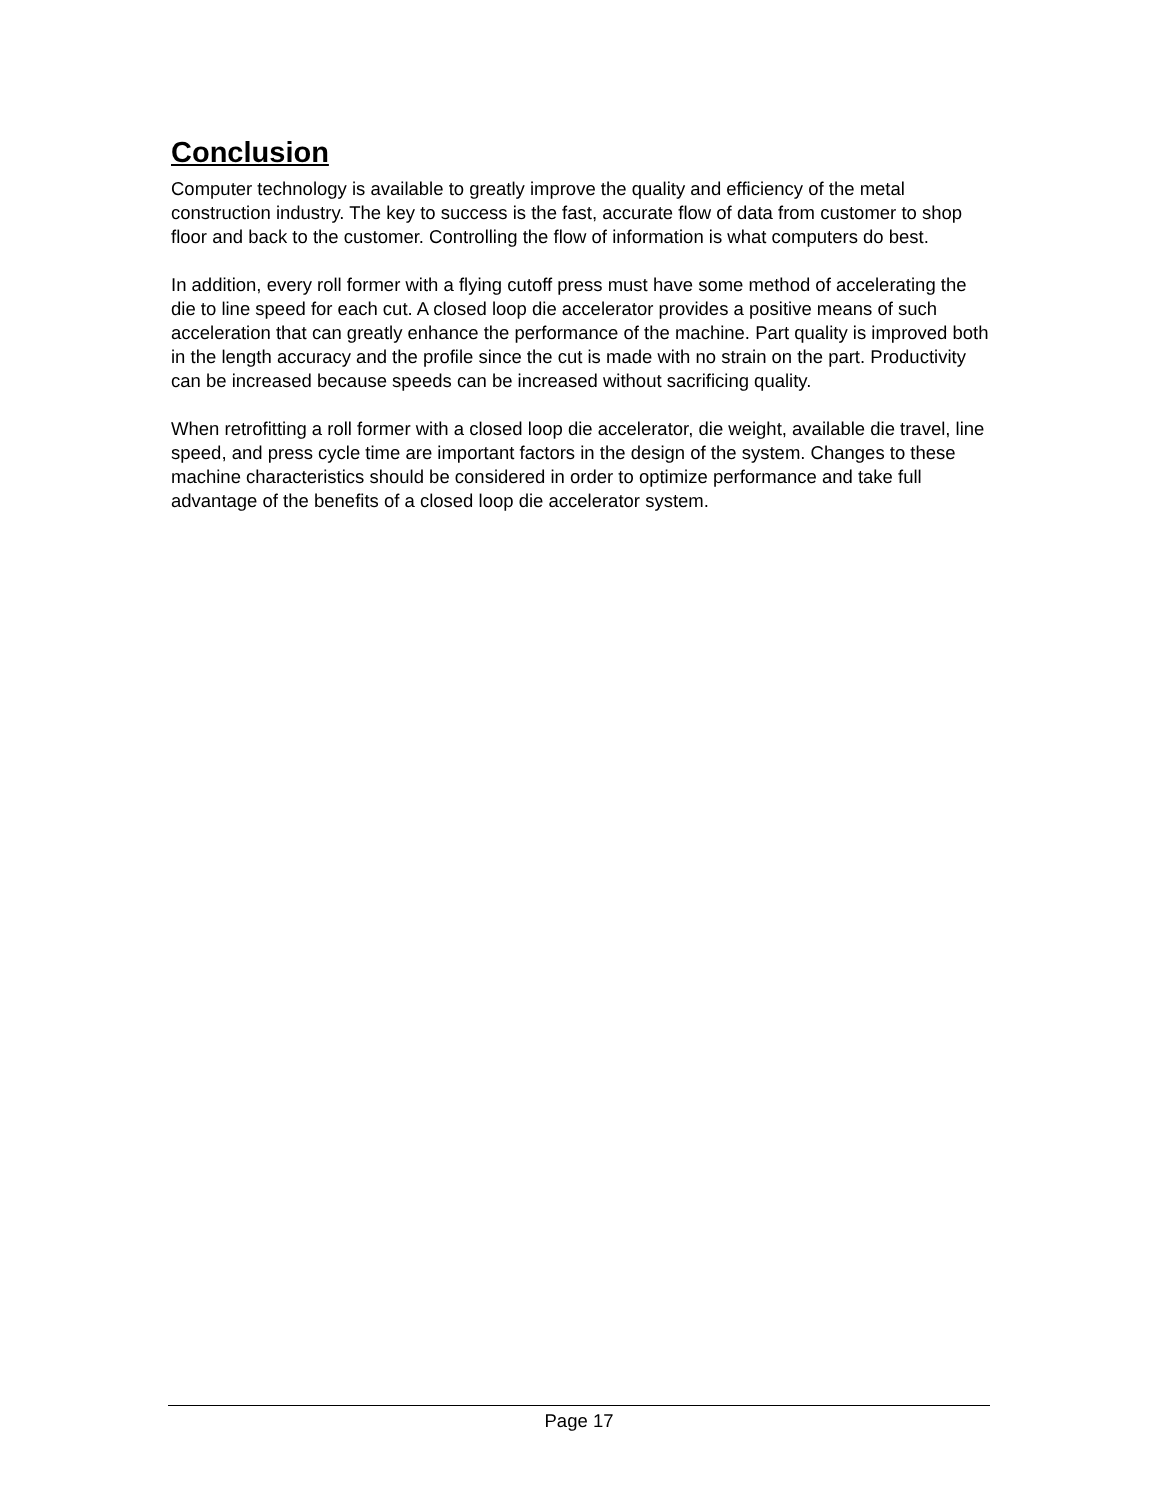Conclusion
Computer technology is available to greatly improve the quality and efficiency of the metal construction industry. The key to success is the fast, accurate flow of data from customer to shop floor and back to the customer. Controlling the flow of information is what computers do best.
In addition, every roll former with a flying cutoff press must have some method of accelerating the die to line speed for each cut. A closed loop die accelerator provides a positive means of such acceleration that can greatly enhance the performance of the machine. Part quality is improved both in the length accuracy and the profile since the cut is made with no strain on the part. Productivity can be increased because speeds can be increased without sacrificing quality.
When retrofitting a roll former with a closed loop die accelerator, die weight, available die travel, line speed, and press cycle time are important factors in the design of the system. Changes to these machine characteristics should be considered in order to optimize performance and take full advantage of the benefits of a closed loop die accelerator system.
Page 17